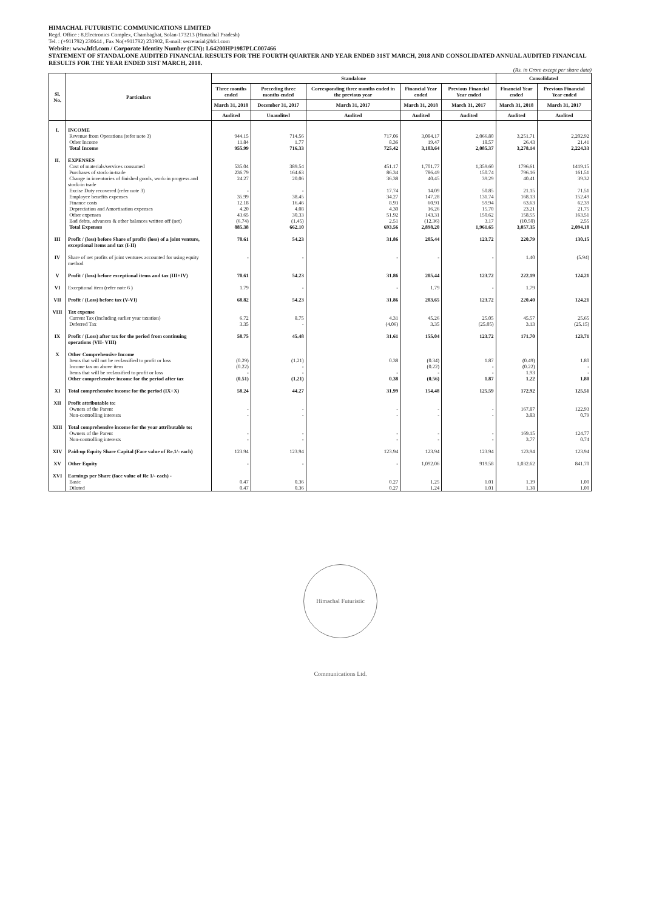HIMACHAL FUTURISTIC COMMUNICATIONS LIMITED
Regd. Office : 8,Electronics Complex, Chambaghat, Solan-173213 (Himachal Pradesh)
Tel. : (+911792) 230644 , Fax No(+911792) 231902, E-mail: secretarial@hfcl.com
Website: www.hfcl.com / Corporate Identity Number (CIN): L64200HP1987PLC007466
STATEMENT OF STANDALONE AUDITED FINANCIAL RESULTS FOR THE FOURTH QUARTER AND YEAR ENDED 31ST MARCH, 2018 AND CONSOLIDATED ANNUAL AUDITED FINANCIAL RESULTS FOR THE YEAR ENDED 31ST MARCH, 2018.
(Rs. in Crore except per share data)
| Sl. No. | Particulars | Standalone | | | | | Consolidated | |
| --- | --- | --- | --- | --- | --- | --- | --- | --- |
| | | Three months ended | Preceding three months ended | Corresponding three months ended in the previous year | Financial Year ended | Previous Financial Year ended | Financial Year ended | Previous Financial Year ended |
| | | March 31, 2018 | December 31, 2017 | March 31, 2017 | March 31, 2018 | March 31, 2017 | March 31, 2018 | March 31, 2017 |
| | | Audited | Unaudited | Audited | Audited | Audited | Audited | Audited |
| I. | INCOME | | | | | | | |
| | Revenue from Operations (refer note 3) | 944.15 | 714.56 | 717.06 | 3,084.17 | 2,066.80 | 3,251.71 | 2,202.92 |
| | Other Income | 11.84 | 1.77 | 8.36 | 19.47 | 18.57 | 26.43 | 21.41 |
| | Total Income | 955.99 | 716.33 | 725.42 | 3,103.64 | 2,085.37 | 3,278.14 | 2,224.33 |
| II. | EXPENSES | | | | | | | |
| | Cost of materials/services consumed | 535.04 | 389.54 | 451.17 | 1,701.77 | 1,359.60 | 1796.61 | 1419.15 |
| | Purchases of stock-in-trade | 236.79 | 164.63 | 86.34 | 786.49 | 150.74 | 796.16 | 161.51 |
| | Change in inventories of finished goods, work-in progress and stock-in trade | 24.27 | 20.06 | 36.38 | 40.45 | 39.29 | 40.41 | 39.32 |
| | Excise Duty recovered (refer note 3) | - | - | 17.74 | 14.09 | 50.85 | 21.15 | 71.51 |
| | Employee benefits expenses | 35.99 | 38.45 | 34.27 | 147.28 | 131.74 | 168.13 | 152.49 |
| | Finance costs | 12.18 | 16.46 | 8.93 | 60.91 | 59.94 | 63.63 | 62.39 |
| | Depreciation and Amortisation expenses | 4.20 | 4.08 | 4.30 | 16.26 | 15.70 | 23.21 | 21.75 |
| | Other expenses | 43.65 | 30.33 | 51.92 | 143.31 | 150.62 | 158.55 | 163.51 |
| | Bad debts, advances & other balances written off (net) | (6.74) | (1.45) | 2.51 | (12.36) | 3.17 | (10.50) | 2.55 |
| | Total Expenses | 885.38 | 662.10 | 693.56 | 2,898.20 | 1,961.65 | 3,057.35 | 2,094.18 |
| III | Profit / (loss) before Share of profit/ (loss) of a joint venture, exceptional items and tax (I-II) | 70.61 | 54.23 | 31.86 | 205.44 | 123.72 | 220.79 | 130.15 |
| IV | Share of net profits of joint ventures accounted for using equity method | - | - | - | - | - | 1.40 | (5.94) |
| V | Profit / (loss) before exceptional items and tax (III+IV) | 70.61 | 54.23 | 31.86 | 205.44 | 123.72 | 222.19 | 124.21 |
| VI | Exceptional item (refer note 6 ) | 1.79 | - | - | 1.79 | - | 1.79 | |
| VII | Profit / (Loss) before tax (V-VI) | 68.82 | 54.23 | 31.86 | 203.65 | 123.72 | 220.40 | 124.21 |
| VIII | Tax expense | | | | | | | |
| | Current Tax (including earlier year taxation) | 6.72 | 8.75 | 4.31 | 45.26 | 25.05 | 45.57 | 25.65 |
| | Deferred Tax | 3.35 | - | (4.06) | 3.35 | (25.05) | 3.13 | (25.15) |
| IX | Profit / (Loss) after tax for the period from continuing operations (VII- VIII) | 58.75 | 45.48 | 31.61 | 155.04 | 123.72 | 171.70 | 123.71 |
| X | Other Comprehensive Income | | | | | | | |
| | Items that will not be reclassified to profit or loss | (0.29) | (1.21) | 0.38 | (0.34) | 1.87 | (0.49) | 1.80 |
| | Income tax on above item | (0.22) | - | | (0.22) | - | (0.22) | - |
| | Items that will be reclassified to profit or loss | - | - | - | - | - | 1.93 | - |
| | Other comprehensive income for the period after tax | (0.51) | (1.21) | 0.38 | (0.56) | 1.87 | 1.22 | 1.80 |
| XI | Total comprehensive income for the period (IX+X) | 58.24 | 44.27 | 31.99 | 154.48 | 125.59 | 172.92 | 125.51 |
| XII | Profit attributable to: | | | | | | | |
| | Owners of the Parent | - | - | - | - | - | 167.87 | 122.93 |
| | Non-controlling interests | - | - | - | - | - | 3.83 | 0.79 |
| XIII | Total comprehensive income for the year attributable to: | | | | | | | |
| | Owners of the Parent | - | - | - | - | - | 169.15 | 124.77 |
| | Non-controlling interests | - | - | - | - | - | 3.77 | 0.74 |
| XIV | Paid-up Equity Share Capital (Face value of Re.1/- each) | 123.94 | 123.94 | 123.94 | 123.94 | 123.94 | 123.94 | 123.94 |
| XV | Other Equity | - | - | - | 1,092.06 | 919.58 | 1,032.62 | 841.70 |
| XVI | Earnings per Share (face value of Re 1/- each) - | | | | | | | |
| | Basic | 0.47 | 0.36 | 0.27 | 1.25 | 1.01 | 1.39 | 1.00 |
| | Diluted | 0.47 | 0.36 | 0.27 | 1.24 | 1.01 | 1.38 | 1.00 |
Himachal Futuristic Communications Ltd.